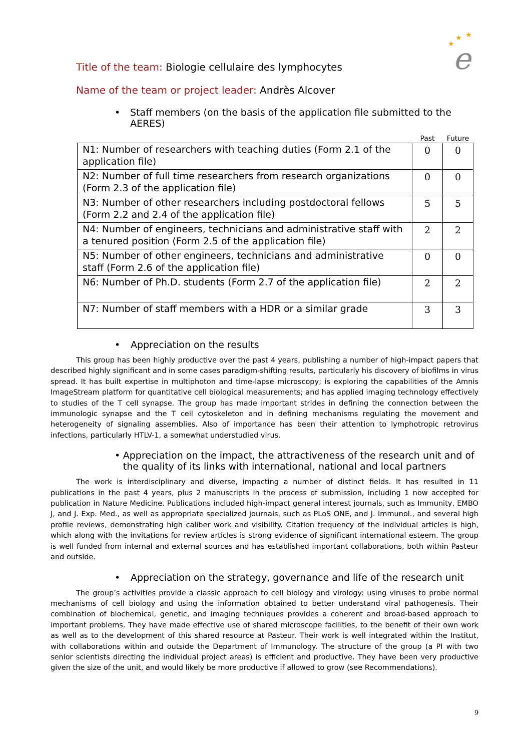★
★
★
e
Title of the team: Biologie cellulaire des lymphocytes
Name of the team or project leader: Andrès Alcover
• Staff members (on the basis of the application file submitted to the AERES)
| | Past | Future |
| --- | --- | --- |
| N1: Number of researchers with teaching duties (Form 2.1 of the application file) | 0 | 0 |
| N2: Number of full time researchers from research organizations (Form 2.3 of the application file) | 0 | 0 |
| N3: Number of other researchers including postdoctoral fellows (Form 2.2 and 2.4 of the application file) | 5 | 5 |
| N4: Number of engineers, technicians and administrative staff with a tenured position (Form 2.5 of the application file) | 2 | 2 |
| N5: Number of other engineers, technicians and administrative staff (Form 2.6 of the application file) | 0 | 0 |
| N6: Number of Ph.D. students (Form 2.7 of the application file) | 2 | 2 |
| N7: Number of staff members with a HDR or a similar grade | 3 | 3 |
• Appreciation on the results
This group has been highly productive over the past 4 years, publishing a number of high-impact papers that described highly significant and in some cases paradigm-shifting results, particularly his discovery of biofilms in virus spread. It has built expertise in multiphoton and time-lapse microscopy; is exploring the capabilities of the Amnis ImageStream platform for quantitative cell biological measurements; and has applied imaging technology effectively to studies of the T cell synapse. The group has made important strides in defining the connection between the immunologic synapse and the T cell cytoskeleton and in defining mechanisms regulating the movement and heterogeneity of signaling assemblies. Also of importance has been their attention to lymphotropic retrovirus infections, particularly HTLV-1, a somewhat understudied virus.
• Appreciation on the impact, the attractiveness of the research unit and of the quality of its links with international, national and local partners
The work is interdisciplinary and diverse, impacting a number of distinct fields. It has resulted in 11 publications in the past 4 years, plus 2 manuscripts in the process of submission, including 1 now accepted for publication in Nature Medicine. Publications included high-impact general interest journals, such as Immunity, EMBO J, and J. Exp. Med., as well as appropriate specialized journals, such as PLoS ONE, and J. Immunol., and several high profile reviews, demonstrating high caliber work and visibility. Citation frequency of the individual articles is high, which along with the invitations for review articles is strong evidence of significant international esteem. The group is well funded from internal and external sources and has established important collaborations, both within Pasteur and outside.
• Appreciation on the strategy, governance and life of the research unit
The group’s activities provide a classic approach to cell biology and virology: using viruses to probe normal mechanisms of cell biology and using the information obtained to better understand viral pathogenesis. Their combination of biochemical, genetic, and imaging techniques provides a coherent and broad-based approach to important problems. They have made effective use of shared microscope facilities, to the benefit of their own work as well as to the development of this shared resource at Pasteur. Their work is well integrated within the Institut, with collaborations within and outside the Department of Immunology. The structure of the group (a PI with two senior scientists directing the individual project areas) is efficient and productive. They have been very productive given the size of the unit, and would likely be more productive if allowed to grow (see Recommendations).
9